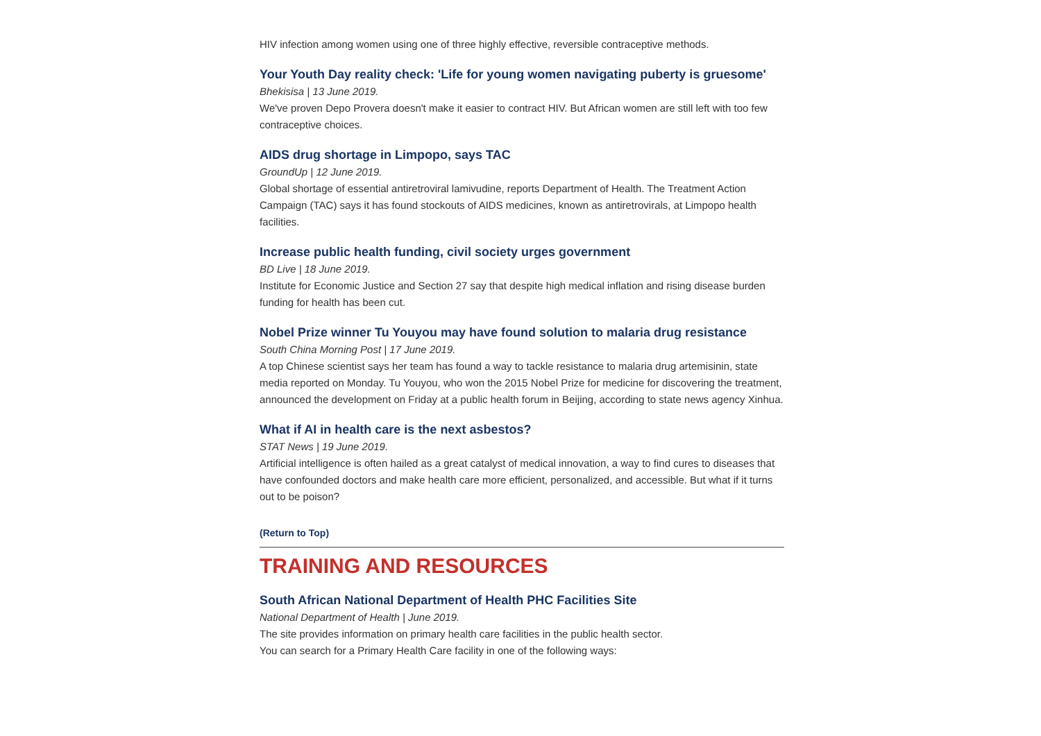HIV infection among women using one of three highly effective, reversible contraceptive methods.
Your Youth Day reality check: 'Life for young women navigating puberty is gruesome'
Bhekisisa | 13 June 2019.
We've proven Depo Provera doesn't make it easier to contract HIV. But African women are still left with too few contraceptive choices.
AIDS drug shortage in Limpopo, says TAC
GroundUp | 12 June 2019.
Global shortage of essential antiretroviral lamivudine, reports Department of Health. The Treatment Action Campaign (TAC) says it has found stockouts of AIDS medicines, known as antiretrovirals, at Limpopo health facilities.
Increase public health funding, civil society urges government
BD Live | 18 June 2019.
Institute for Economic Justice and Section 27 say that despite high medical inflation and rising disease burden funding for health has been cut.
Nobel Prize winner Tu Youyou may have found solution to malaria drug resistance
South China Morning Post | 17 June 2019.
A top Chinese scientist says her team has found a way to tackle resistance to malaria drug artemisinin, state media reported on Monday. Tu Youyou, who won the 2015 Nobel Prize for medicine for discovering the treatment, announced the development on Friday at a public health forum in Beijing, according to state news agency Xinhua.
What if AI in health care is the next asbestos?
STAT News | 19 June 2019.
Artificial intelligence is often hailed as a great catalyst of medical innovation, a way to find cures to diseases that have confounded doctors and make health care more efficient, personalized, and accessible. But what if it turns out to be poison?
(Return to Top)
TRAINING AND RESOURCES
South African National Department of Health PHC Facilities Site
National Department of Health | June 2019.
The site provides information on primary health care facilities in the public health sector.
You can search for a Primary Health Care facility in one of the following ways: